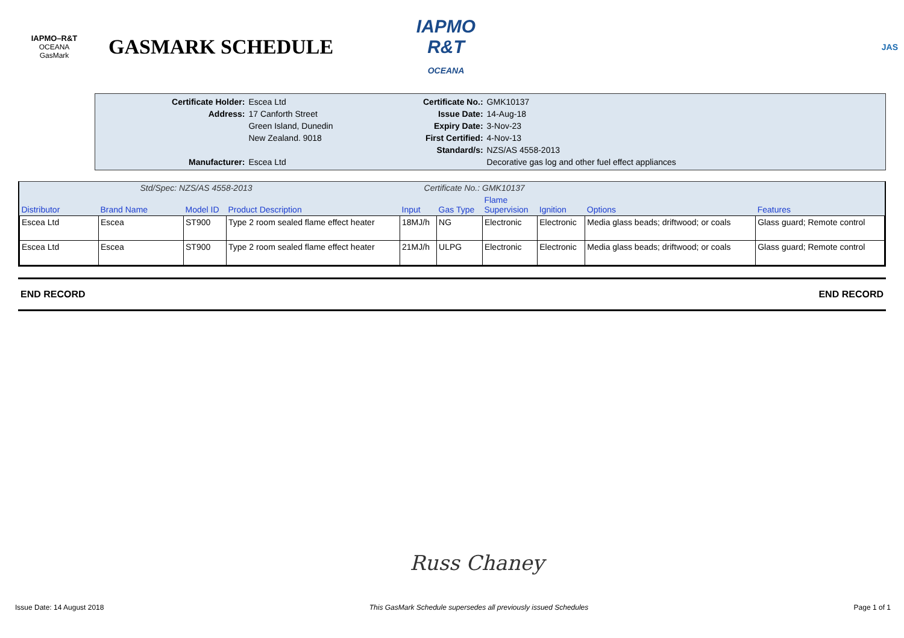IAPMO–R&T
OCEANA
GasMark
GASMARK SCHEDULE
IAPMO
R&T
OCEANA
JAS
| Certificate Holder: | Escea Ltd |
| Address: | 17 Canforth Street |
| | Green Island, Dunedin |
| | New Zealand. 9018 |
| Manufacturer: | Escea Ltd |
| Certificate No.: | GMK10137 |
| Issue Date: | 14-Aug-18 |
| Expiry Date: | 3-Nov-23 |
| First Certified: | 4-Nov-13 |
| Standard/s: | NZS/AS 4558-2013 |
| | Decorative gas log and other fuel effect appliances |
| Std/Spec: NZS/AS 4558-2013 | | | | Certificate No.: GMK10137 | | | | | |
| Distributor | Brand Name | Model ID | Product Description | Input | Gas Type | Flame Supervision | Ignition | Options | Features |
| Escea Ltd | Escea | ST900 | Type 2 room sealed flame effect heater | 18MJ/h | NG | Electronic | Electronic | Media glass beads; driftwood; or coals | Glass guard; Remote control |
| Escea Ltd | Escea | ST900 | Type 2 room sealed flame effect heater | 21MJ/h | ULPG | Electronic | Electronic | Media glass beads; driftwood; or coals | Glass guard; Remote control |
END RECORD END RECORD
Russ Chaney
Issue Date: 14 August 2018 This GasMark Schedule supersedes all previously issued Schedules Page 1 of 1